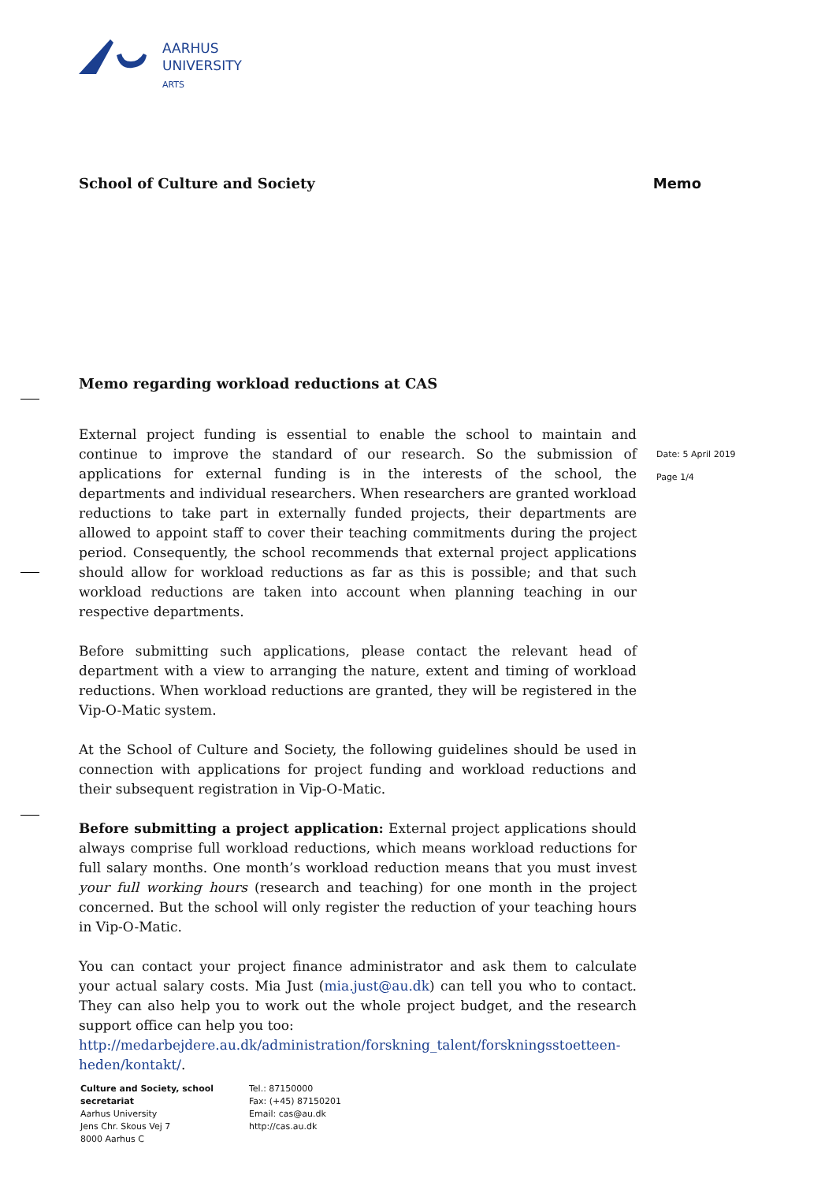AARHUS
UNIVERSITY
ARTS
School of Culture and Society Memo
Memo regarding workload reductions at CAS
External project funding is essential to enable the school to maintain and continue to improve the standard of our research. So the submission of applications for external funding is in the interests of the school, the departments and individual researchers. When researchers are granted workload reductions to take part in externally funded projects, their departments are allowed to appoint staff to cover their teaching commitments during the project period. Consequently, the school recommends that external project applications should allow for workload reductions as far as this is possible; and that such workload reductions are taken into account when planning teaching in our respective departments.
Before submitting such applications, please contact the relevant head of department with a view to arranging the nature, extent and timing of workload reductions. When workload reductions are granted, they will be registered in the Vip-O-Matic system.
At the School of Culture and Society, the following guidelines should be used in connection with applications for project funding and workload reductions and their subsequent registration in Vip-O-Matic.
Before submitting a project application: External project applications should always comprise full workload reductions, which means workload reductions for full salary months. One month’s workload reduction means that you must invest your full working hours (research and teaching) for one month in the project concerned. But the school will only register the reduction of your teaching hours in Vip-O-Matic.
You can contact your project finance administrator and ask them to calculate your actual salary costs. Mia Just (mia.just@au.dk) can tell you who to contact. They can also help you to work out the whole project budget, and the research support office can help you too:
http://medarbejdere.au.dk/administration/forskning_talent/forskningsstoetteen-heden/kontakt/.
Date: 5 April 2019
Page 1/4
Culture and Society, school secretariat
Aarhus University
Jens Chr. Skous Vej 7
8000 Aarhus C
Tel.: 87150000
Fax: (+45) 87150201
Email: cas@au.dk
http://cas.au.dk